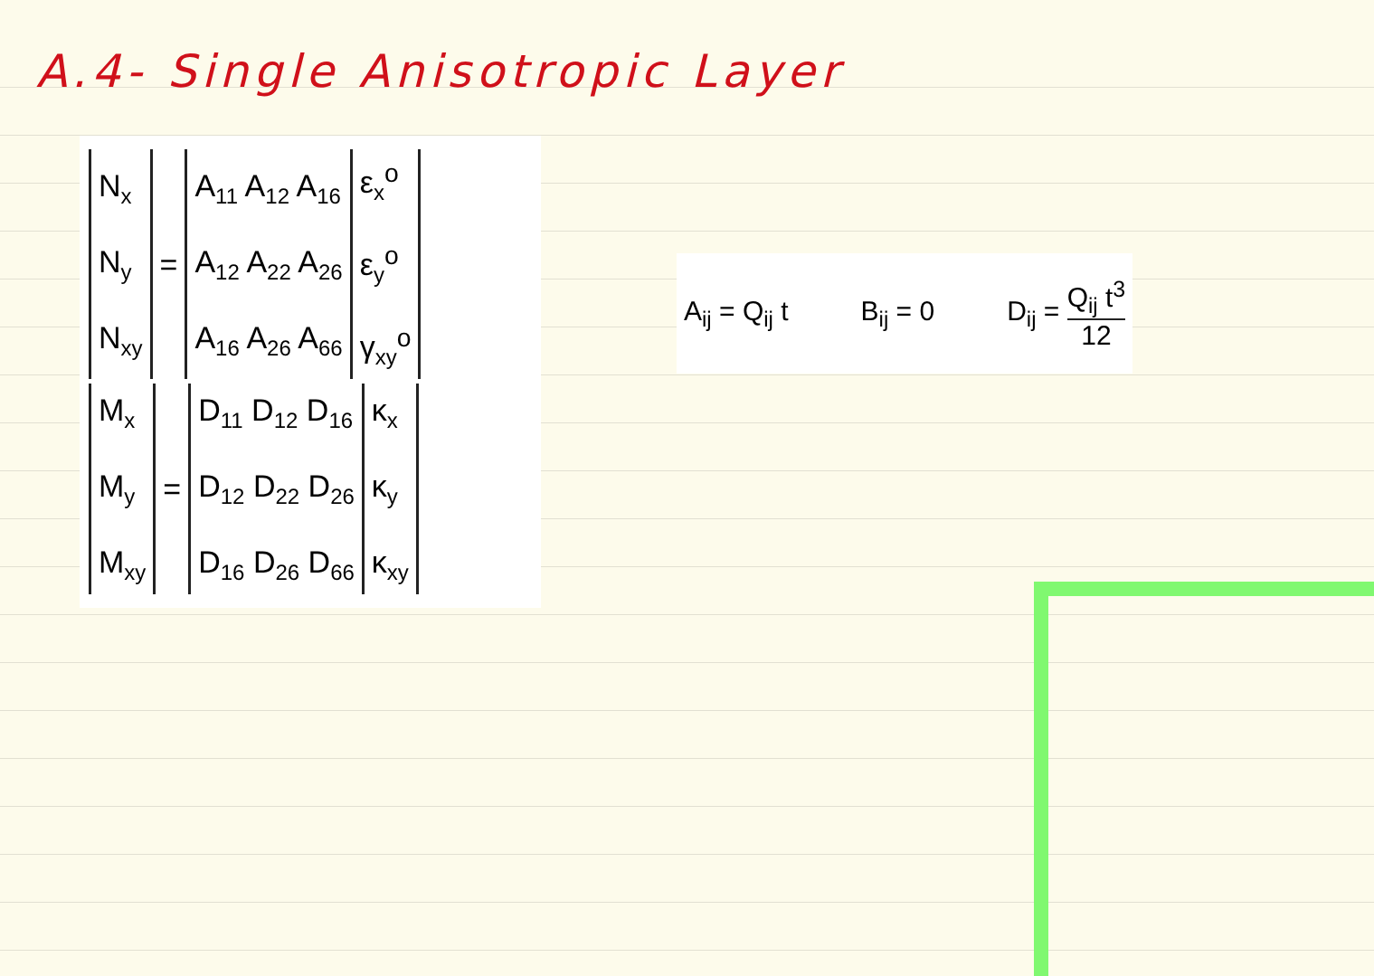A.4- Single Anisotropic Layer
| N<sub>x</sub> N<sub>y</sub> N<sub>xy</sub> | = | A<sub>11</sub> A<sub>12</sub> A<sub>16</sub> A<sub>12</sub> A<sub>22</sub> A<sub>26</sub> A<sub>16</sub> A<sub>26</sub> A<sub>66</sub> | ε<sub>x</sub><sup>o</sup> ε<sub>y</sub><sup>o</sup> γ<sub>xy</sub><sup>o</sup> |
| M<sub>x</sub> M<sub>y</sub> M<sub>xy</sub> | = | D<sub>11</sub> D<sub>12</sub> D<sub>16</sub> D<sub>12</sub> D<sub>22</sub> D<sub>26</sub> D<sub>16</sub> D<sub>26</sub> D<sub>66</sub> | κ<sub>x</sub> κ<sub>y</sub> κ<sub>xy</sub> |
A<sub>ij</sub> = Q<sub>ij</sub> t B<sub>ij</sub> = 0 D<sub>ij</sub> = Q<sub>ij</sub> t<sup>3</sup> 12